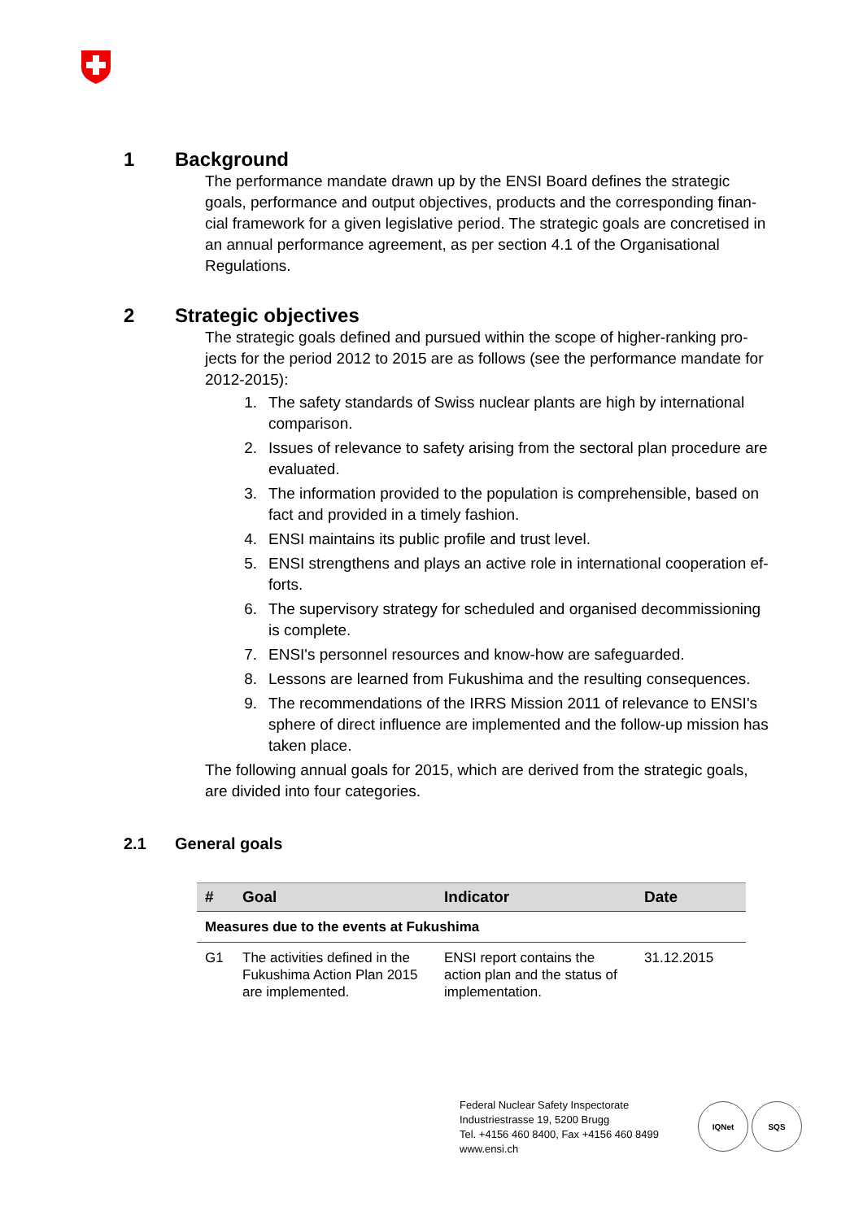1 Background
The performance mandate drawn up by the ENSI Board defines the strategic goals, performance and output objectives, products and the corresponding finan-cial framework for a given legislative period. The strategic goals are concretised in an annual performance agreement, as per section 4.1 of the Organisational Regulations.
2 Strategic objectives
The strategic goals defined and pursued within the scope of higher-ranking pro-jects for the period 2012 to 2015 are as follows (see the performance mandate for 2012-2015):
1. The safety standards of Swiss nuclear plants are high by international comparison.
2. Issues of relevance to safety arising from the sectoral plan procedure are evaluated.
3. The information provided to the population is comprehensible, based on fact and provided in a timely fashion.
4. ENSI maintains its public profile and trust level.
5. ENSI strengthens and plays an active role in international cooperation ef-forts.
6. The supervisory strategy for scheduled and organised decommissioning is complete.
7. ENSI's personnel resources and know-how are safeguarded.
8. Lessons are learned from Fukushima and the resulting consequences.
9. The recommendations of the IRRS Mission 2011 of relevance to ENSI's sphere of direct influence are implemented and the follow-up mission has taken place.
The following annual goals for 2015, which are derived from the strategic goals, are divided into four categories.
2.1 General goals
| # | Goal | Indicator | Date |
| --- | --- | --- | --- |
| Measures due to the events at Fukushima | | | |
| G1 | The activities defined in the Fukushima Action Plan 2015 are implemented. | ENSI report contains the action plan and the status of implementation. | 31.12.2015 |
Federal Nuclear Safety Inspectorate
Industriestrasse 19, 5200 Brugg
Tel. +4156 460 8400, Fax +4156 460 8499
www.ensi.ch
IQNet SQS